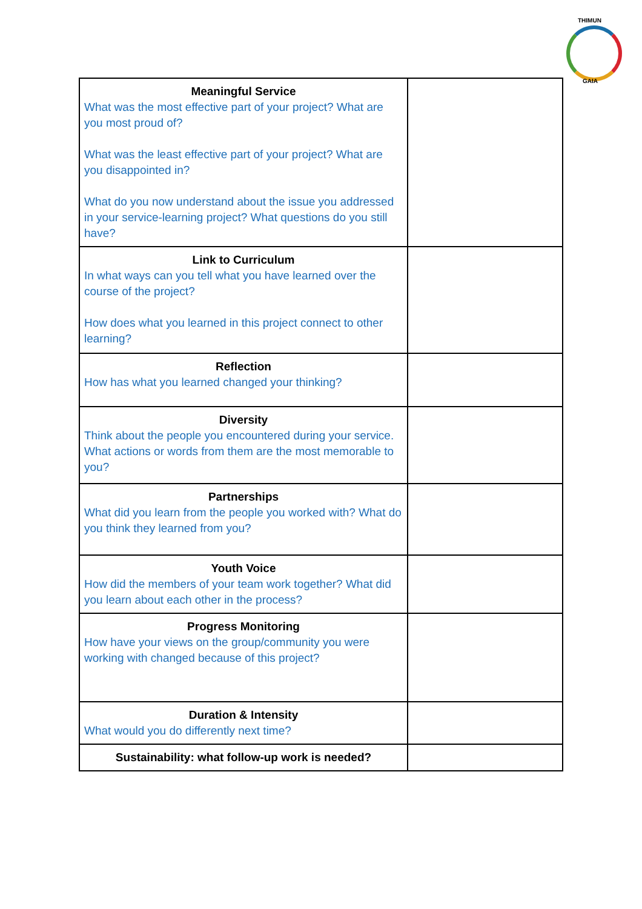THIMUN
GAIA
| Meaningful Service What was the most effective part of your project? What are you most proud of? What was the least effective part of your project? What are you disappointed in? What do you now understand about the issue you addressed in your service-learning project? What questions do you still have? | |
| Link to Curriculum In what ways can you tell what you have learned over the course of the project? How does what you learned in this project connect to other learning? | |
| Reflection How has what you learned changed your thinking? | |
| Diversity Think about the people you encountered during your service. What actions or words from them are the most memorable to you? | |
| Partnerships What did you learn from the people you worked with? What do you think they learned from you? | |
| Youth Voice How did the members of your team work together? What did you learn about each other in the process? | |
| Progress Monitoring How have your views on the group/community you were working with changed because of this project? | |
| Duration & Intensity What would you do differently next time? | |
| Sustainability: what follow-up work is needed? | |